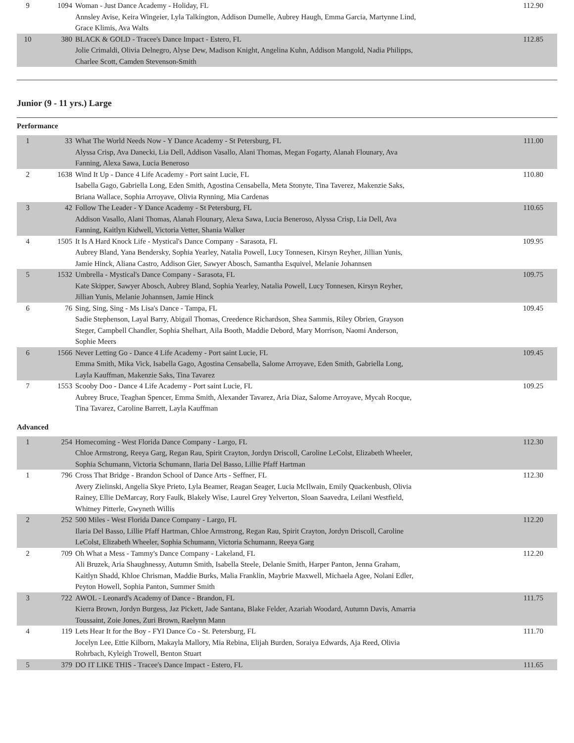| 9 | 1094 | Woman - Just Dance Academy - Holiday, FL Annsley Avise, Keira Wingeier, Lyla Talkington, Addison Dumelle, Aubrey Haugh, Emma Garcia, Martynne Lind, Grace Klimis, Ava Walts | 112.90 |
| 10 | 380 | BLACK & GOLD - Tracee's Dance Impact - Estero, FL Jolie Crimaldi, Olivia Delnegro, Alyse Dew, Madison Knight, Angelina Kuhn, Addison Mangold, Nadia Philipps, Charlee Scott, Camden Stevenson-Smith | 112.85 |
Junior (9 - 11 yrs.) Large
Performance
| 1 | 33 | What The World Needs Now - Y Dance Academy - St Petersburg, FL Alyssa Crisp, Ava Danecki, Lia Dell, Addison Vasallo, Alani Thomas, Megan Fogarty, Alanah Flounary, Ava Fanning, Alexa Sawa, Lucia Beneroso | 111.00 |
| 2 | 1638 | Wind It Up - Dance 4 Life Academy - Port saint Lucie, FL Isabella Gago, Gabriella Long, Eden Smith, Agostina Censabella, Meta Stonyte, Tina Taverez, Makenzie Saks, Briana Wallace, Sophia Arroyave, Olivia Rynning, Mia Cardenas | 110.80 |
| 3 | 42 | Follow The Leader - Y Dance Academy - St Petersburg, FL Addison Vasallo, Alani Thomas, Alanah Flounary, Alexa Sawa, Lucia Beneroso, Alyssa Crisp, Lia Dell, Ava Fanning, Kaitlyn Kidwell, Victoria Vetter, Shania Walker | 110.65 |
| 4 | 1505 | It Is A Hard Knock Life - Mystical's Dance Company - Sarasota, FL Aubrey Bland, Yana Bendersky, Sophia Yearley, Natalia Powell, Lucy Tonnesen, Kirsyn Reyher, Jillian Yunis, Jamie Hinck, Aliana Castro, Addison Gier, Sawyer Abosch, Samantha Esquivel, Melanie Johannsen | 109.95 |
| 5 | 1532 | Umbrella - Mystical's Dance Company - Sarasota, FL Kate Skipper, Sawyer Abosch, Aubrey Bland, Sophia Yearley, Natalia Powell, Lucy Tonnesen, Kirsyn Reyher, Jillian Yunis, Melanie Johannsen, Jamie Hinck | 109.75 |
| 6 | 76 | Sing, Sing, Sing - Ms Lisa's Dance - Tampa, FL Sadie Stephenson, Layal Barry, Abigail Thomas, Creedence Richardson, Shea Sammis, Riley Obrien, Grayson Steger, Campbell Chandler, Sophia Shelhart, Aila Booth, Maddie Debord, Mary Morrison, Naomi Anderson, Sophie Meers | 109.45 |
| 6 | 1566 | Never Letting Go - Dance 4 Life Academy - Port saint Lucie, FL Emma Smith, Mika Vick, Isabella Gago, Agostina Censabella, Salome Arroyave, Eden Smith, Gabriella Long, Layla Kauffman, Makenzie Saks, Tina Tavarez | 109.45 |
| 7 | 1553 | Scooby Doo - Dance 4 Life Academy - Port saint Lucie, FL Aubrey Bruce, Teaghan Spencer, Emma Smith, Alexander Tavarez, Aria Diaz, Salome Arroyave, Mycah Rocque, Tina Tavarez, Caroline Barrett, Layla Kauffman | 109.25 |
Advanced
| 1 | 254 | Homecoming - West Florida Dance Company - Largo, FL Chloe Armstrong, Reeya Garg, Regan Rau, Spirit Crayton, Jordyn Driscoll, Caroline LeColst, Elizabeth Wheeler, Sophia Schumann, Victoria Schumann, Ilaria Del Basso, Lillie Pfaff Hartman | 112.30 |
| 1 | 796 | Cross That Bridge - Brandon School of Dance Arts - Seffner, FL Avery Zielinski, Angelia Skye Prieto, Lyla Beamer, Reagan Seager, Lucia McIlwain, Emily Quackenbush, Olivia Rainey, Ellie DeMarcay, Rory Faulk, Blakely Wise, Laurel Grey Yelverton, Sloan Saavedra, Leilani Westfield, Whitney Pitterle, Gwyneth Willis | 112.30 |
| 2 | 252 | 500 Miles - West Florida Dance Company - Largo, FL Ilaria Del Basso, Lillie Pfaff Hartman, Chloe Armstrong, Regan Rau, Spirit Crayton, Jordyn Driscoll, Caroline LeColst, Elizabeth Wheeler, Sophia Schumann, Victoria Schumann, Reeya Garg | 112.20 |
| 2 | 709 | Oh What a Mess - Tammy's Dance Company - Lakeland, FL Ali Bruzek, Aria Shaughnessy, Autumn Smith, Isabella Steele, Delanie Smith, Harper Panton, Jenna Graham, Kaitlyn Shadd, Khloe Chrisman, Maddie Burks, Malia Franklin, Maybrie Maxwell, Michaela Agee, Nolani Edler, Peyton Howell, Sophia Panton, Summer Smith | 112.20 |
| 3 | 722 | AWOL - Leonard's Academy of Dance - Brandon, FL Kierra Brown, Jordyn Burgess, Jaz Pickett, Jade Santana, Blake Felder, Azariah Woodard, Autumn Davis, Amarria Toussaint, Zoie Jones, Zuri Brown, Raelynn Mann | 111.75 |
| 4 | 119 | Lets Hear It for the Boy - FYI Dance Co - St. Petersburg, FL Jocelyn Lee, Ettie Kilborn, Makayla Mallory, Mia Rebina, Elijah Burden, Soraiya Edwards, Aja Reed, Olivia Rohrbach, Kyleigh Trowell, Benton Stuart | 111.70 |
| 5 | 379 | DO IT LIKE THIS - Tracee's Dance Impact - Estero, FL | 111.65 |